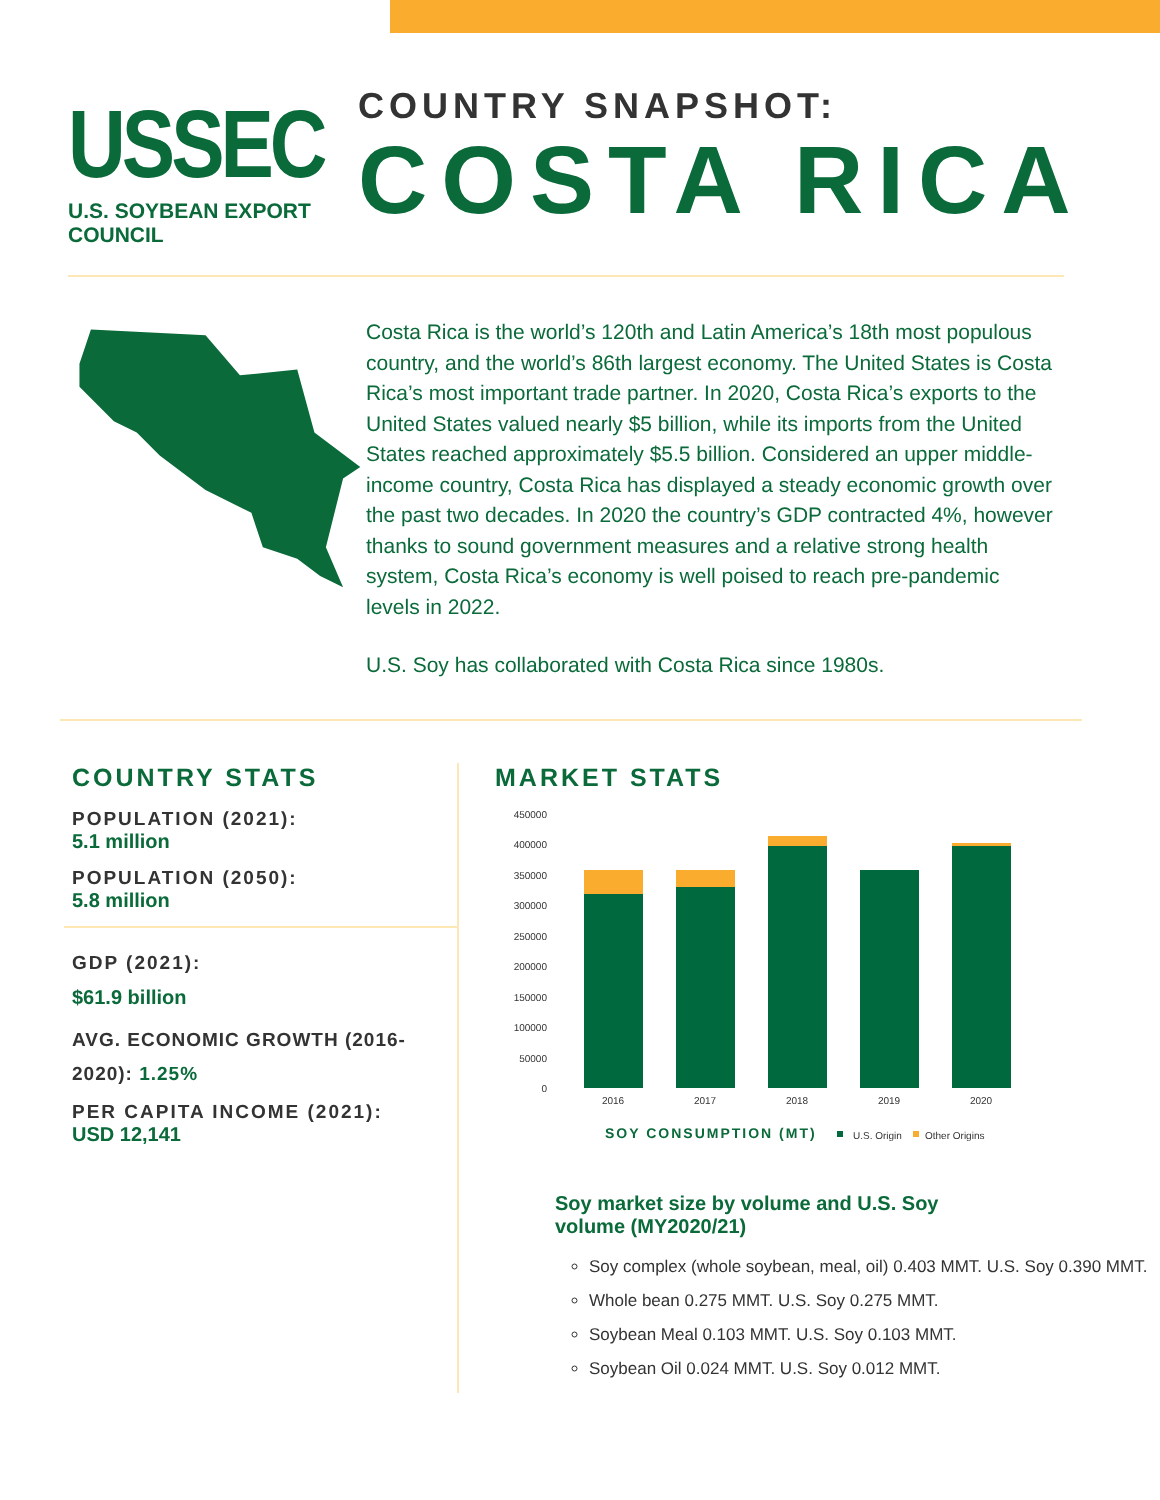USSEC
U.S. SOYBEAN EXPORT COUNCIL
COUNTRY SNAPSHOT:
COSTA RICA
Costa Rica is the world’s 120th and Latin America’s 18th most populous country, and the world’s 86th largest economy. The United States is Costa Rica’s most important trade partner. In 2020, Costa Rica’s exports to the United States valued nearly $5 billion, while its imports from the United States reached approximately $5.5 billion. Considered an upper middle-income country, Costa Rica has displayed a steady economic growth over the past two decades. In 2020 the country’s GDP contracted 4%, however thanks to sound government measures and a relative strong health system, Costa Rica’s economy is well poised to reach pre-pandemic levels in 2022.
U.S. Soy has collaborated with Costa Rica since 1980s.
COUNTRY STATS
POPULATION (2021):
5.1 million
POPULATION (2050):
5.8 million
GDP (2021):
$61.9 billion
AVG. ECONOMIC GROWTH (2016-2020): 1.25%
PER CAPITA INCOME (2021):
USD 12,141
MARKET STATS
450000
400000
350000
300000
250000
200000
150000
100000
50000
0
2016
2017
2018
2019
2020
SOY CONSUMPTION (MT)
U.S. Origin
Other Origins
Soy market size by volume and U.S. Soy volume (MY2020/21)
Soy complex (whole soybean, meal, oil) 0.403 MMT. U.S. Soy 0.390 MMT.
Whole bean 0.275 MMT. U.S. Soy 0.275 MMT.
Soybean Meal 0.103 MMT. U.S. Soy 0.103 MMT.
Soybean Oil 0.024 MMT. U.S. Soy 0.012 MMT.